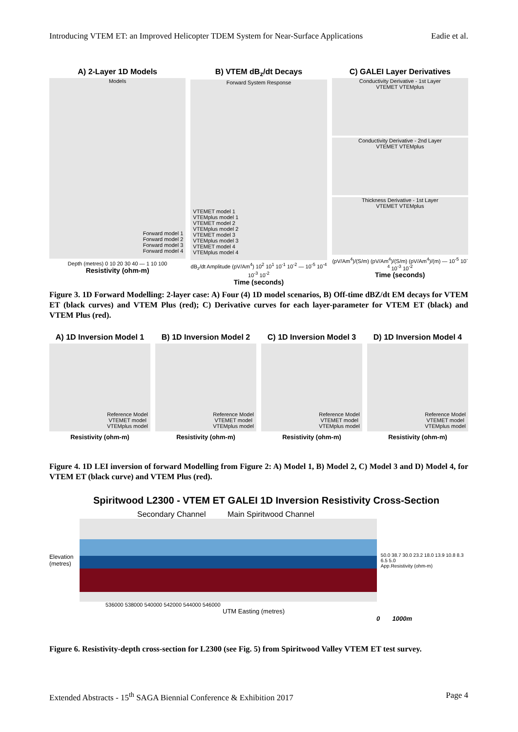Introducing VTEM ET: an Improved Helicopter TDEM System for Near-Surface Applications Eadie et al.
A) 2-Layer 1D Models
Models
Forward model 1
Forward model 2
Forward model 3
Forward model 4
Depth (metres) 0 10 20 30 40 — 1 10 100
Resistivity (ohm-m)
B) VTEM dB<sub>z</sub>/dt Decays
Forward System Response
VTEMET model 1
VTEMplus model 1
VTEMET model 2
VTEMplus model 2
VTEMET model 3
VTEMplus model 3
VTEMET model 4
VTEMplus model 4
dB<sub>z</sub>/dt Amplitude (pV/Am<sup>4</sup>) 10<sup>2</sup> 10<sup>1</sup> 10<sup>-1</sup> 10<sup>-2</sup> — 10<sup>-5</sup> 10<sup>-4</sup> 10<sup>-3</sup> 10<sup>-2</sup>
Time (seconds)
C) GALEI Layer Derivatives
Conductivity Derivative - 1st Layer
VTEMET VTEMplus
Conductivity Derivative - 2nd Layer
VTEMET VTEMplus
Thickness Derivative - 1st Layer
VTEMET VTEMplus
(pV/Am<sup>4</sup>)/(S/m) (pV/Am<sup>4</sup>)/(S/m) (pV/Am<sup>4</sup>)/(m) — 10<sup>-5</sup> 10<sup>-4</sup> 10<sup>-3</sup> 10<sup>-2</sup>
Time (seconds)
Figure 3. 1D Forward Modelling: 2-layer case: A) Four (4) 1D model scenarios, B) Off-time dBZ/dt EM decays for VTEM ET (black curves) and VTEM Plus (red); C) Derivative curves for each layer-parameter for VTEM ET (black) and VTEM Plus (red).
A) 1D Inversion Model 1
Reference Model
VTEMET model
VTEMplus model
Resistivity (ohm-m)
B) 1D Inversion Model 2
Reference Model
VTEMET model
VTEMplus model
Resistivity (ohm-m)
C) 1D Inversion Model 3
Reference Model
VTEMET model
VTEMplus model
Resistivity (ohm-m)
D) 1D Inversion Model 4
Reference Model
VTEMET model
VTEMplus model
Resistivity (ohm-m)
Figure 4. 1D LEI inversion of forward Modelling from Figure 2: A) Model 1, B) Model 2, C) Model 3 and D) Model 4, for VTEM ET (black curve) and VTEM Plus (red).
Spiritwood L2300 - VTEM ET GALEI 1D Inversion Resistivity Cross-Section
Secondary Channel Main Spiritwood Channel
Elevation (metres)
50.0 38.7 30.0 23.2 18.0 13.9 10.8 8.3 6.5 5.0
App.Resistivity (ohm-m)
536000 538000 540000 542000 544000 546000
UTM Easting (metres)
0 1000m
Figure 6. Resistivity-depth cross-section for L2300 (see Fig. 5) from Spiritwood Valley VTEM ET test survey.
Extended Abstracts - 15<sup>th</sup> SAGA Biennial Conference & Exhibition 2017 Page 4